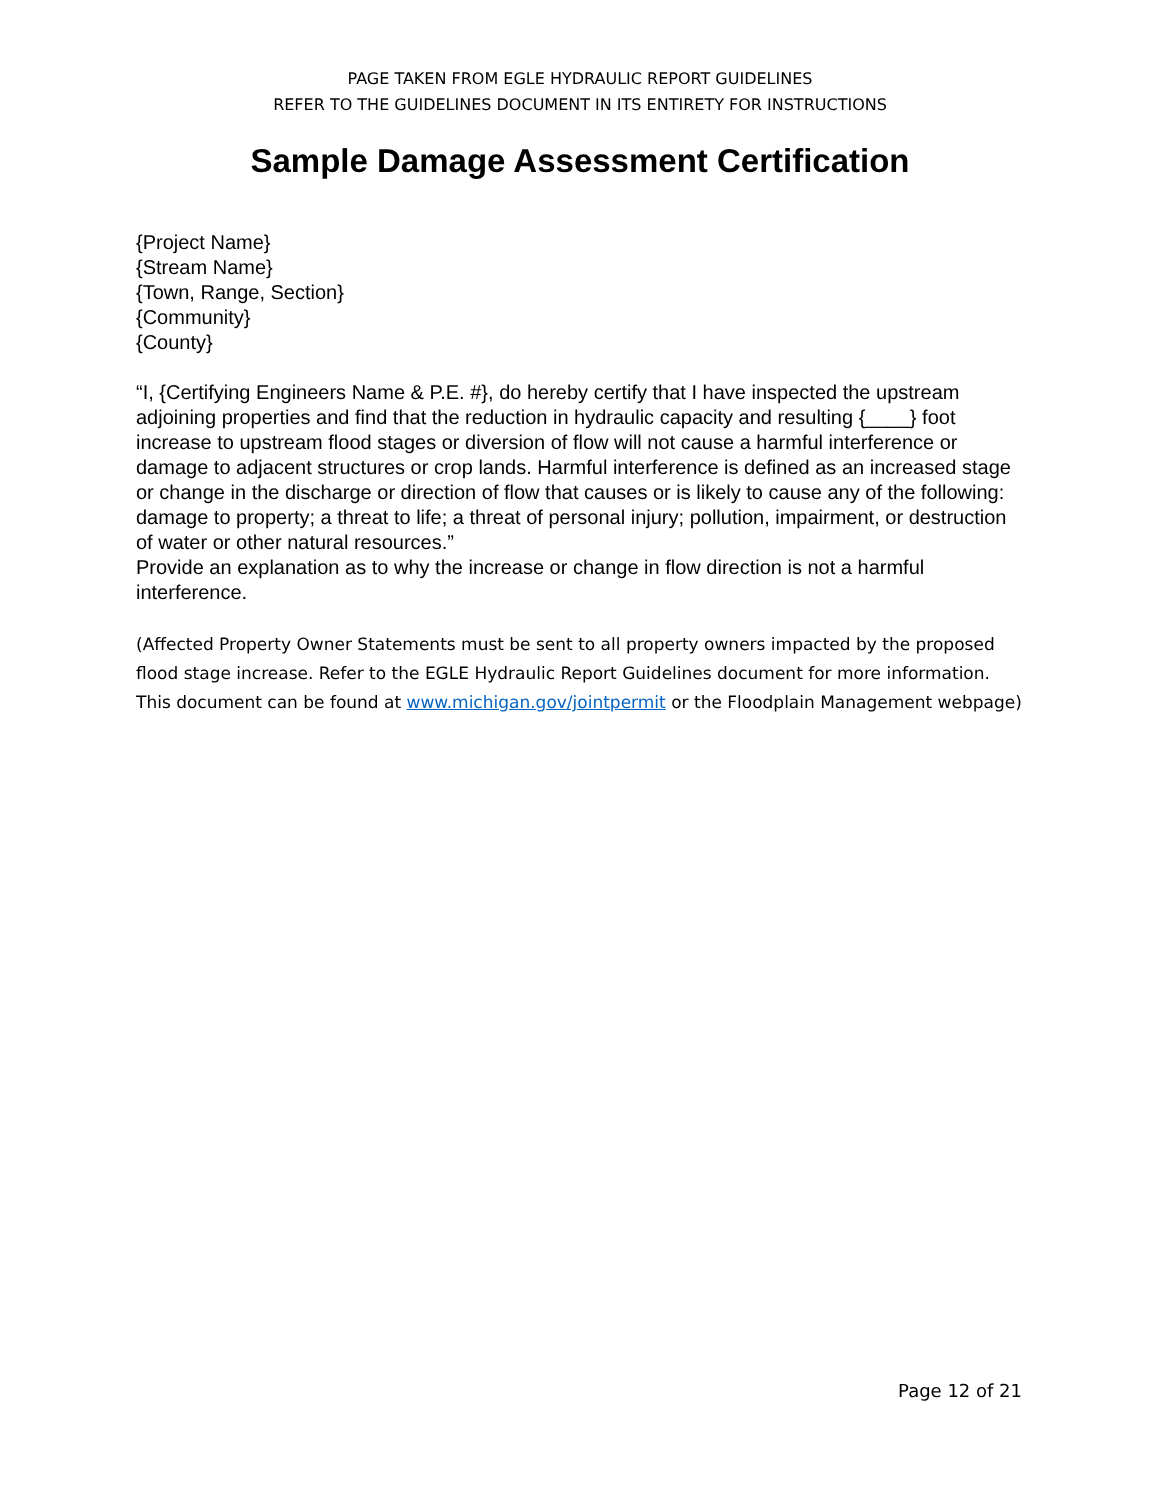PAGE TAKEN FROM EGLE HYDRAULIC REPORT GUIDELINES
REFER TO THE GUIDELINES DOCUMENT IN ITS ENTIRETY FOR INSTRUCTIONS
Sample Damage Assessment Certification
{Project Name}
{Stream Name}
{Town, Range, Section}
{Community}
{County}
“I, {Certifying Engineers Name & P.E. #}, do hereby certify that I have inspected the upstream adjoining properties and find that the reduction in hydraulic capacity and resulting {____} foot increase to upstream flood stages or diversion of flow will not cause a harmful interference or damage to adjacent structures or crop lands. Harmful interference is defined as an increased stage or change in the discharge or direction of flow that causes or is likely to cause any of the following: damage to property; a threat to life; a threat of personal injury; pollution, impairment, or destruction of water or other natural resources.”
Provide an explanation as to why the increase or change in flow direction is not a harmful interference.
(Affected Property Owner Statements must be sent to all property owners impacted by the proposed flood stage increase. Refer to the EGLE Hydraulic Report Guidelines document for more information. This document can be found at www.michigan.gov/jointpermit or the Floodplain Management webpage)
Page 12 of 21